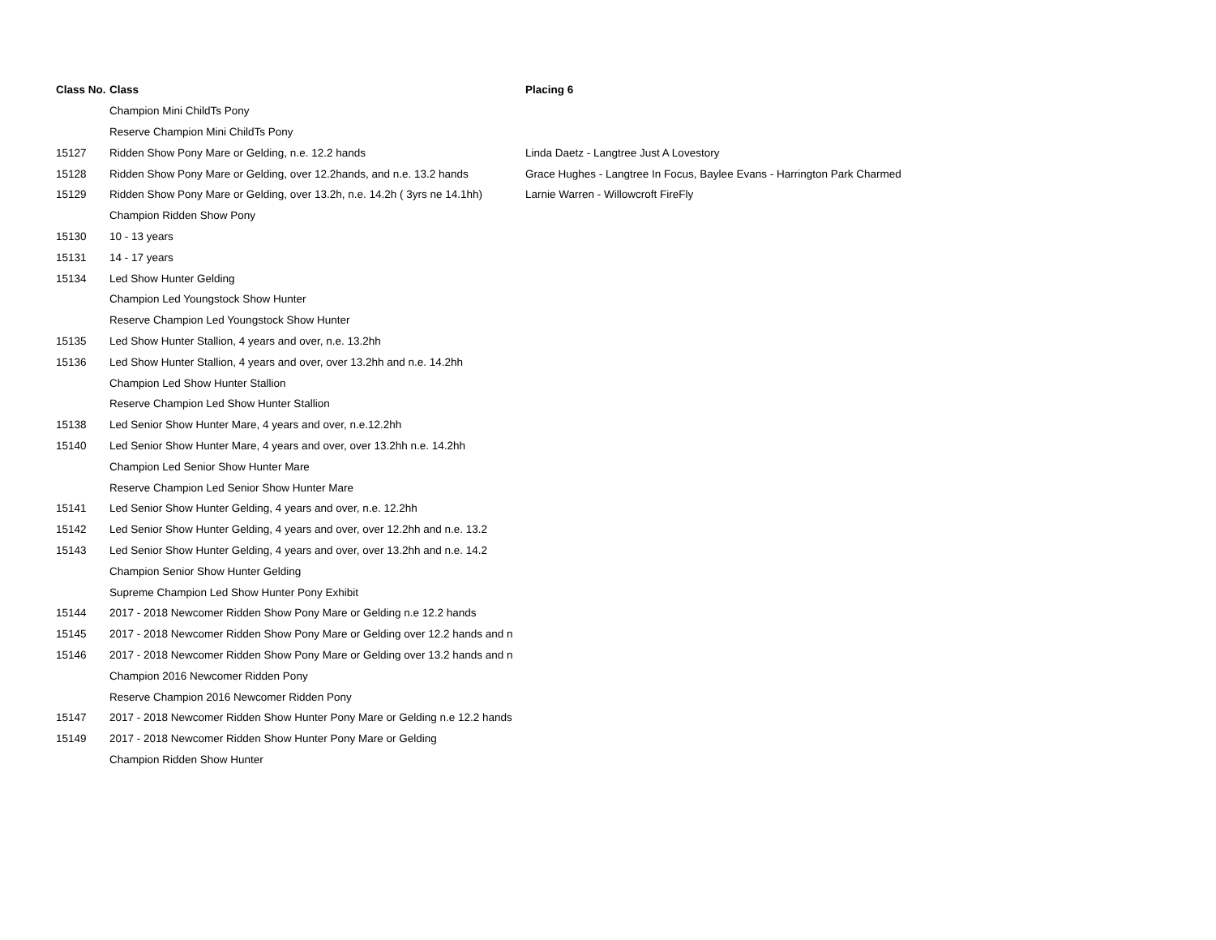| Class No. | Class | Placing 6 |
| --- | --- | --- |
| | Champion Mini ChildTs Pony | |
| | Reserve Champion Mini ChildTs Pony | |
| 15127 | Ridden Show Pony Mare or Gelding, n.e. 12.2 hands | Linda Daetz - Langtree Just A Lovestory |
| 15128 | Ridden Show Pony Mare or Gelding, over 12.2hands, and n.e. 13.2 hands | Grace Hughes - Langtree In Focus, Baylee Evans - Harrington Park Charmed |
| 15129 | Ridden Show Pony Mare or Gelding, over 13.2h, n.e. 14.2h ( 3yrs ne 14.1hh) | Larnie Warren - Willowcroft FireFly |
| | Champion Ridden Show Pony | |
| 15130 | 10 - 13 years | |
| 15131 | 14 - 17 years | |
| 15134 | Led Show Hunter Gelding | |
| | Champion Led Youngstock Show Hunter | |
| | Reserve Champion Led Youngstock Show Hunter | |
| 15135 | Led Show Hunter Stallion, 4 years and over, n.e. 13.2hh | |
| 15136 | Led Show Hunter Stallion, 4 years and over, over 13.2hh and n.e. 14.2hh | |
| | Champion Led Show Hunter Stallion | |
| | Reserve Champion Led Show Hunter Stallion | |
| 15138 | Led Senior Show Hunter Mare, 4 years and over, n.e.12.2hh | |
| 15140 | Led Senior Show Hunter Mare, 4 years and over, over 13.2hh n.e. 14.2hh | |
| | Champion Led Senior Show Hunter Mare | |
| | Reserve Champion Led Senior Show Hunter Mare | |
| 15141 | Led Senior Show Hunter Gelding, 4 years and over, n.e. 12.2hh | |
| 15142 | Led Senior Show Hunter Gelding, 4 years and over, over 12.2hh and n.e. 13.2 | |
| 15143 | Led Senior Show Hunter Gelding, 4 years and over, over 13.2hh and n.e. 14.2 | |
| | Champion Senior Show Hunter Gelding | |
| | Supreme Champion Led Show Hunter Pony Exhibit | |
| 15144 | 2017 - 2018 Newcomer Ridden Show Pony Mare or Gelding n.e 12.2 hands | |
| 15145 | 2017 - 2018 Newcomer Ridden Show Pony Mare or Gelding over 12.2 hands and n | |
| 15146 | 2017 - 2018 Newcomer Ridden Show Pony Mare or Gelding over 13.2 hands and n | |
| | Champion 2016 Newcomer Ridden Pony | |
| | Reserve Champion 2016 Newcomer Ridden Pony | |
| 15147 | 2017 - 2018 Newcomer Ridden Show Hunter Pony Mare or Gelding n.e 12.2 hands | |
| 15149 | 2017 - 2018 Newcomer Ridden Show Hunter Pony Mare or Gelding | |
| | Champion Ridden Show Hunter | |